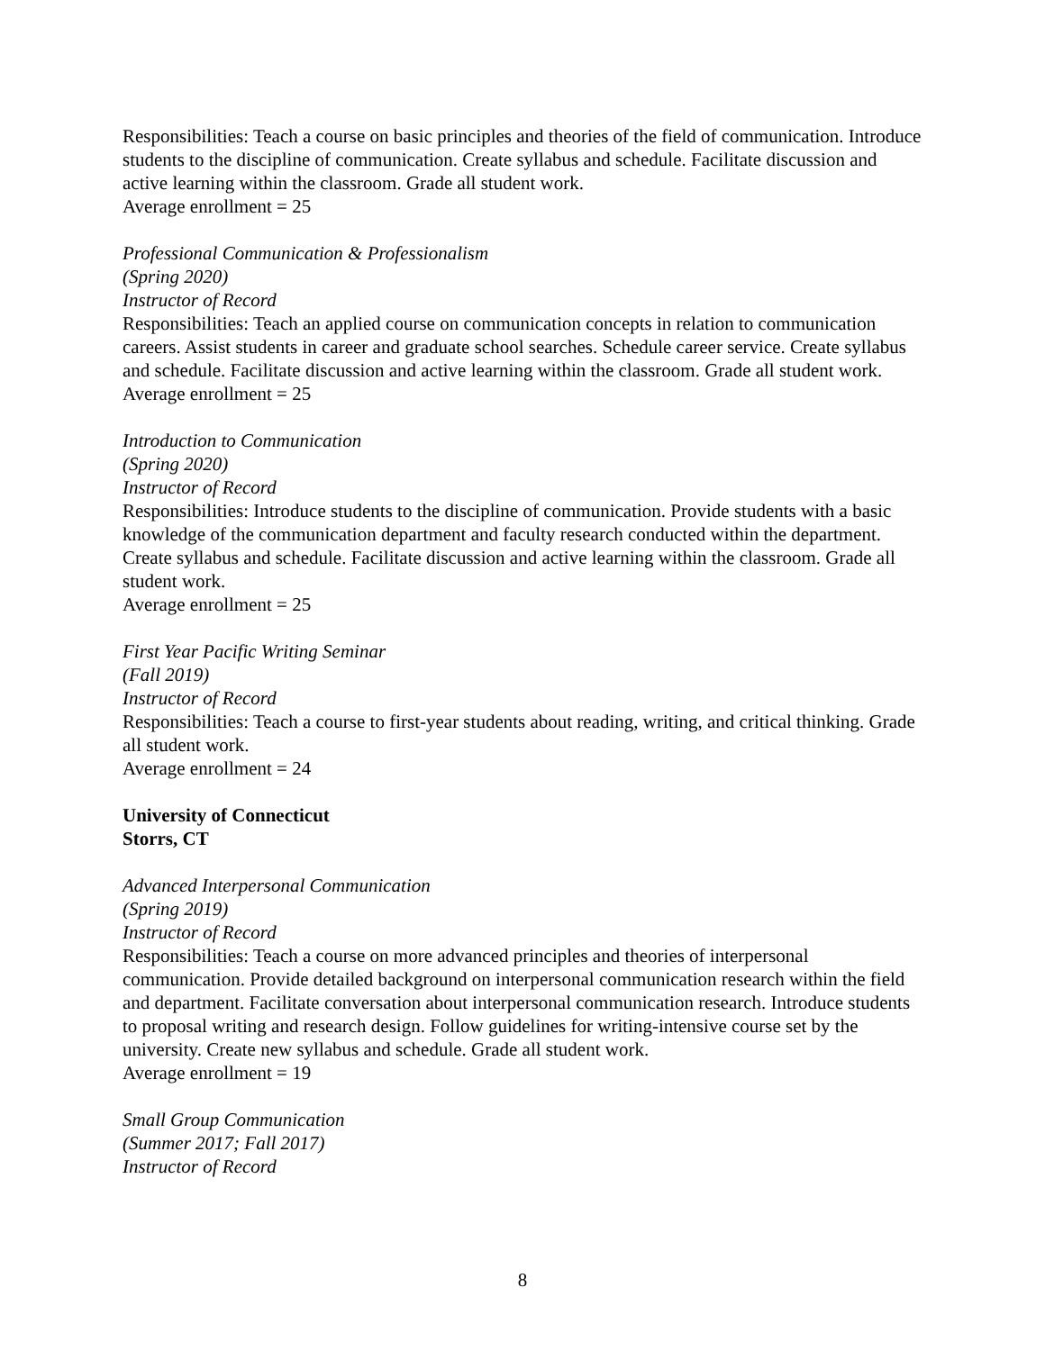Responsibilities: Teach a course on basic principles and theories of the field of communication. Introduce students to the discipline of communication. Create syllabus and schedule. Facilitate discussion and active learning within the classroom. Grade all student work.
Average enrollment = 25
Professional Communication & Professionalism
(Spring 2020)
Instructor of Record
Responsibilities: Teach an applied course on communication concepts in relation to communication careers. Assist students in career and graduate school searches. Schedule career service. Create syllabus and schedule. Facilitate discussion and active learning within the classroom. Grade all student work.
Average enrollment = 25
Introduction to Communication
(Spring 2020)
Instructor of Record
Responsibilities: Introduce students to the discipline of communication. Provide students with a basic knowledge of the communication department and faculty research conducted within the department. Create syllabus and schedule. Facilitate discussion and active learning within the classroom. Grade all student work.
Average enrollment = 25
First Year Pacific Writing Seminar
(Fall 2019)
Instructor of Record
Responsibilities: Teach a course to first-year students about reading, writing, and critical thinking. Grade all student work.
Average enrollment = 24
University of Connecticut
Storrs, CT
Advanced Interpersonal Communication
(Spring 2019)
Instructor of Record
Responsibilities: Teach a course on more advanced principles and theories of interpersonal communication. Provide detailed background on interpersonal communication research within the field and department. Facilitate conversation about interpersonal communication research. Introduce students to proposal writing and research design. Follow guidelines for writing-intensive course set by the university. Create new syllabus and schedule. Grade all student work.
Average enrollment = 19
Small Group Communication
(Summer 2017; Fall 2017)
Instructor of Record
8